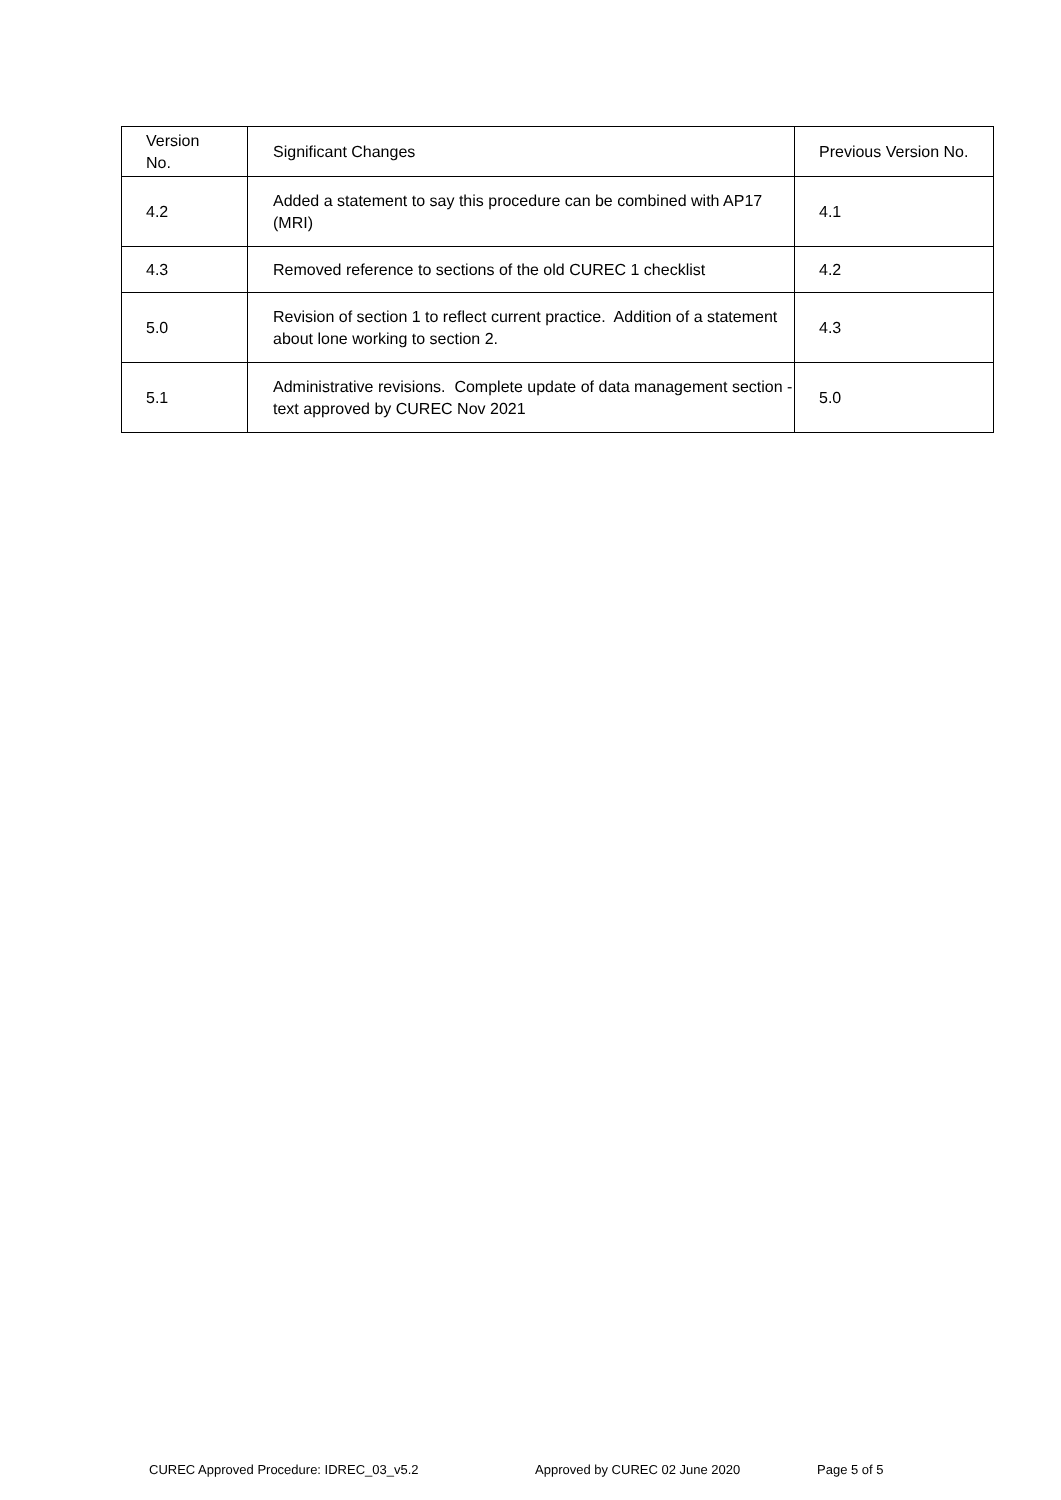| Version No. | Significant Changes | Previous Version No. |
| --- | --- | --- |
| 4.2 | Added a statement to say this procedure can be combined with AP17 (MRI) | 4.1 |
| 4.3 | Removed reference to sections of the old CUREC 1 checklist | 4.2 |
| 5.0 | Revision of section 1 to reflect current practice. Addition of a statement about lone working to section 2. | 4.3 |
| 5.1 | Administrative revisions. Complete update of data management section - text approved by CUREC Nov 2021 | 5.0 |
CUREC Approved Procedure: IDREC_03_v5.2 Approved by CUREC 02 June 2020 Page 5 of 5